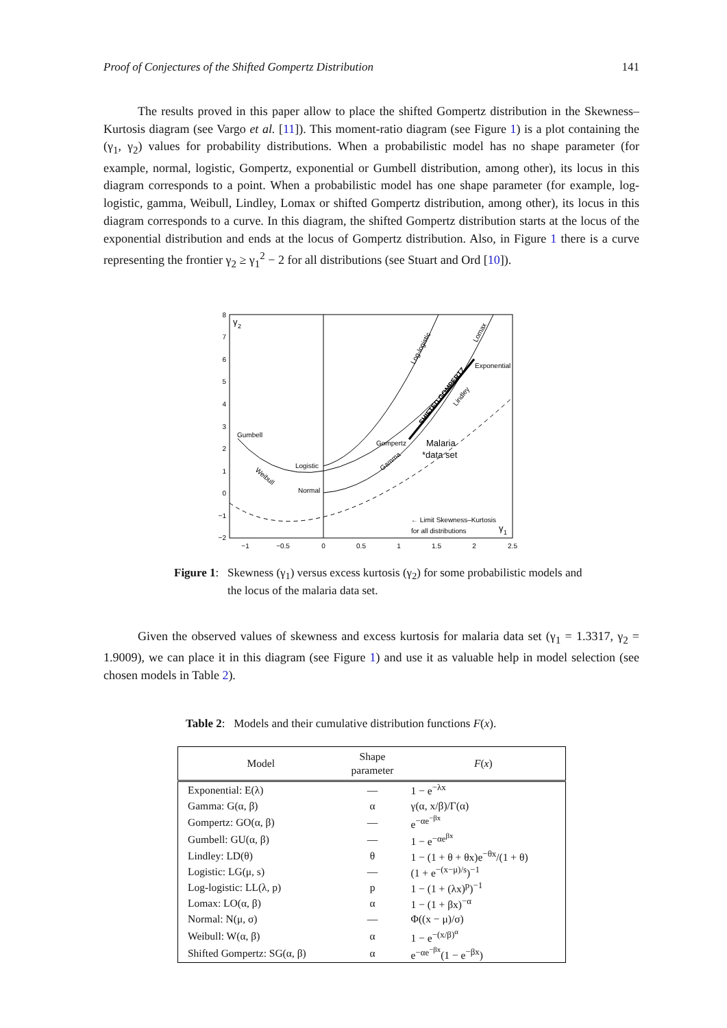Proof of Conjectures of the Shifted Gompertz Distribution 141
The results proved in this paper allow to place the shifted Gompertz distribution in the Skewness–Kurtosis diagram (see Vargo et al. [11]). This moment-ratio diagram (see Figure 1) is a plot containing the (γ<sub>1</sub>, γ<sub>2</sub>) values for probability distributions. When a probabilistic model has no shape parameter (for example, normal, logistic, Gompertz, exponential or Gumbell distribution, among other), its locus in this diagram corresponds to a point. When a probabilistic model has one shape parameter (for example, log-logistic, gamma, Weibull, Lindley, Lomax or shifted Gompertz distribution, among other), its locus in this diagram corresponds to a curve. In this diagram, the shifted Gompertz distribution starts at the locus of the exponential distribution and ends at the locus of Gompertz distribution. Also, in Figure 1 there is a curve representing the frontier γ<sub>2</sub> ≥ γ<sub>1</sub><sup>2</sup> − 2 for all distributions (see Stuart and Ord [10]).
8
7
6
5
4
3
2
1
0
−1
−2
−1
−0.5
0
0.5
1
1.5
2
2.5
γ
2
γ
1
Gumbell
Logistic
Normal
Gompertz
Exponential
Malaria
*data set
← Limit Skewness–Kurtosis
for all distributions
Log-logistic
Lomax
SHIFTED GOMPERTZ
Lindley
Gamma
Weibull
Figure 1: Skewness (γ<sub>1</sub>) versus excess kurtosis (γ<sub>2</sub>) for some probabilistic models and the locus of the malaria data set.
Given the observed values of skewness and excess kurtosis for malaria data set (γ<sub>1</sub> = 1.3317, γ<sub>2</sub> = 1.9009), we can place it in this diagram (see Figure 1) and use it as valuable help in model selection (see chosen models in Table 2).
Table 2: Models and their cumulative distribution functions F(x).
| Model | Shape parameter | F ( x ) |
| --- | --- | --- |
| Exponential: E(λ) | — | 1 − e<sup>−λx</sup> |
| Gamma: G(α, β) | α | γ(α, x/β)/Γ(α) |
| Gompertz: GO(α, β) | — | e<sup>−αe<sup>−βx</sup></sup> |
| Gumbell: GU(α, β) | — | 1 − e<sup>−αe<sup>βx</sup></sup> |
| Lindley: LD(θ) | θ | 1 − (1 + θ + θx)e<sup>−θx</sup>/(1 + θ) |
| Logistic: LG(μ, s) | — | (1 + e<sup>−(x−μ)/s</sup>)<sup>−1</sup> |
| Log-logistic: LL(λ, p) | p | 1 − (1 + (λx)<sup>p</sup>)<sup>−1</sup> |
| Lomax: LO(α, β) | α | 1 − (1 + βx)<sup>−α</sup> |
| Normal: N(μ, σ) | — | Φ((x − μ)/σ) |
| Weibull: W(α, β) | α | 1 − e<sup>−(x/β)<sup>α</sup></sup> |
| Shifted Gompertz: SG(α, β) | α | e<sup>−αe<sup>−βx</sup></sup>(1 − e<sup>−βx</sup>) |